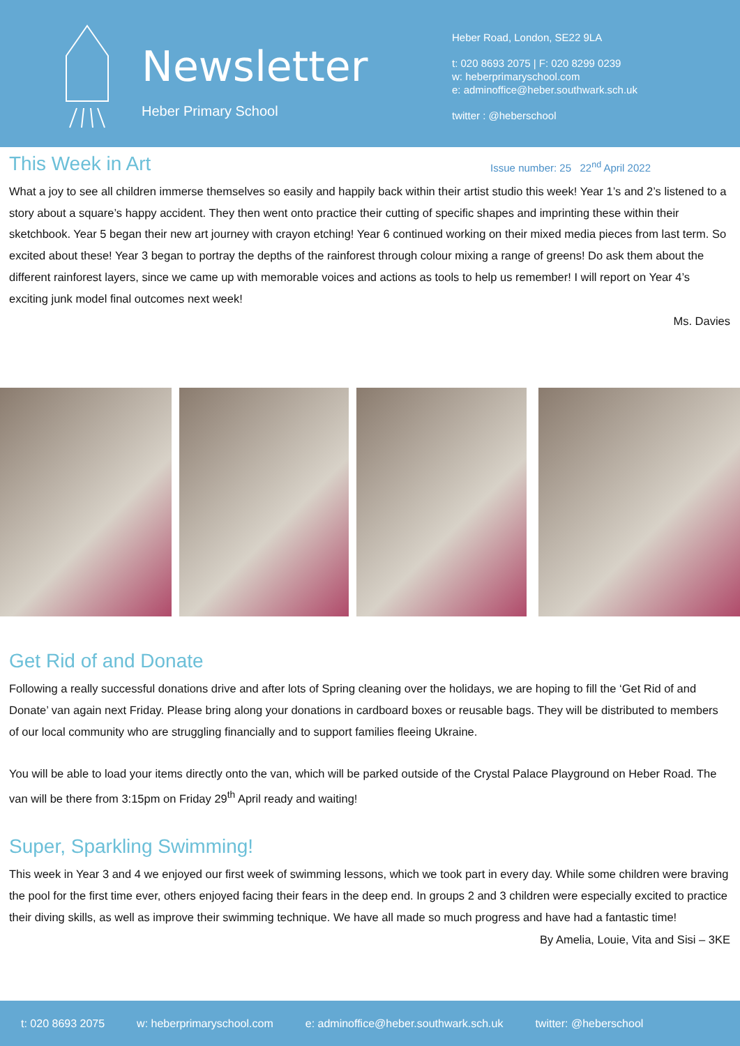Newsletter
Heber Primary School
Heber Road, London, SE22 9LA
t: 020 8693 2075 | F: 020 8299 0239
w: heberprimaryschool.com
e: adminoffice@heber.southwark.sch.uk
twitter : @heberschool
This Week in Art
Issue number: 25 22<sup>nd</sup> April 2022
What a joy to see all children immerse themselves so easily and happily back within their artist studio this week! Year 1’s and 2’s listened to a story about a square’s happy accident. They then went onto practice their cutting of specific shapes and imprinting these within their sketchbook. Year 5 began their new art journey with crayon etching! Year 6 continued working on their mixed media pieces from last term. So excited about these! Year 3 began to portray the depths of the rainforest through colour mixing a range of greens! Do ask them about the different rainforest layers, since we came up with memorable voices and actions as tools to help us remember! I will report on Year 4’s exciting junk model final outcomes next week!
Ms. Davies
Get Rid of and Donate
Following a really successful donations drive and after lots of Spring cleaning over the holidays, we are hoping to fill the ‘Get Rid of and Donate’ van again next Friday. Please bring along your donations in cardboard boxes or reusable bags. They will be distributed to members of our local community who are struggling financially and to support families fleeing Ukraine.
You will be able to load your items directly onto the van, which will be parked outside of the Crystal Palace Playground on Heber Road. The van will be there from 3:15pm on Friday 29<sup>th</sup> April ready and waiting!
Super, Sparkling Swimming!
This week in Year 3 and 4 we enjoyed our first week of swimming lessons, which we took part in every day. While some children were braving the pool for the first time ever, others enjoyed facing their fears in the deep end. In groups 2 and 3 children were especially excited to practice their diving skills, as well as improve their swimming technique. We have all made so much progress and have had a fantastic time!
By Amelia, Louie, Vita and Sisi – 3KE
t: 020 8693 2075 w: heberprimaryschool.com e: adminoffice@heber.southwark.sch.uk twitter: @heberschool